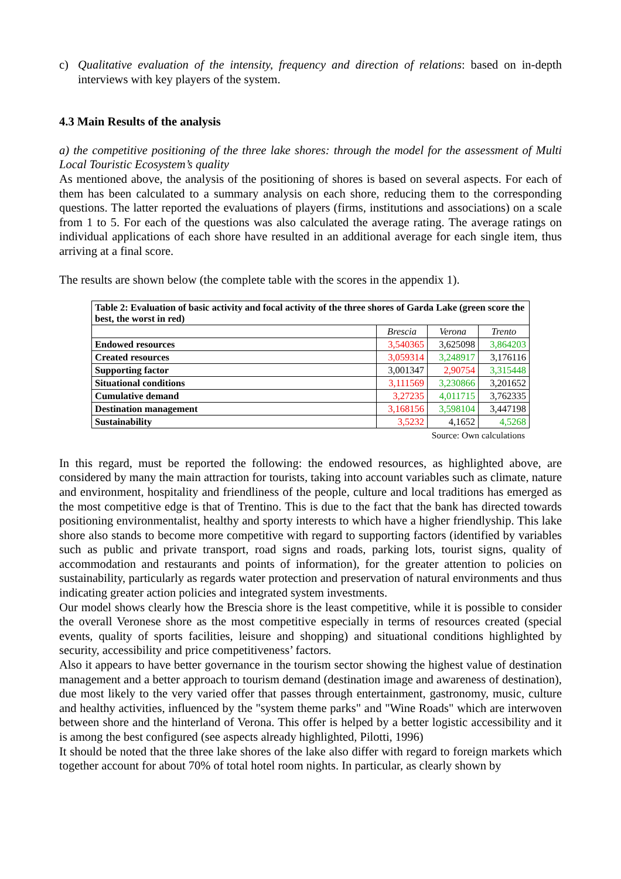c) Qualitative evaluation of the intensity, frequency and direction of relations: based on in-depth interviews with key players of the system.
4.3 Main Results of the analysis
a) the competitive positioning of the three lake shores: through the model for the assessment of Multi Local Touristic Ecosystem’s quality
As mentioned above, the analysis of the positioning of shores is based on several aspects. For each of them has been calculated to a summary analysis on each shore, reducing them to the corresponding questions. The latter reported the evaluations of players (firms, institutions and associations) on a scale from 1 to 5. For each of the questions was also calculated the average rating. The average ratings on individual applications of each shore have resulted in an additional average for each single item, thus arriving at a final score.
The results are shown below (the complete table with the scores in the appendix 1).
| Table 2: Evaluation of basic activity and focal activity of the three shores of Garda Lake (green score the best, the worst in red) | | | |
| --- | --- | --- | --- |
| | Brescia | Verona | Trento |
| Endowed resources | 3,540365 | 3,625098 | 3,864203 |
| Created resources | 3,059314 | 3,248917 | 3,176116 |
| Supporting factor | 3,001347 | 2,90754 | 3,315448 |
| Situational conditions | 3,111569 | 3,230866 | 3,201652 |
| Cumulative demand | 3,27235 | 4,011715 | 3,762335 |
| Destination management | 3,168156 | 3,598104 | 3,447198 |
| Sustainability | 3,5232 | 4,1652 | 4,5268 |
Source: Own calculations
In this regard, must be reported the following: the endowed resources, as highlighted above, are considered by many the main attraction for tourists, taking into account variables such as climate, nature and environment, hospitality and friendliness of the people, culture and local traditions has emerged as the most competitive edge is that of Trentino. This is due to the fact that the bank has directed towards positioning environmentalist, healthy and sporty interests to which have a higher friendlyship. This lake shore also stands to become more competitive with regard to supporting factors (identified by variables such as public and private transport, road signs and roads, parking lots, tourist signs, quality of accommodation and restaurants and points of information), for the greater attention to policies on sustainability, particularly as regards water protection and preservation of natural environments and thus indicating greater action policies and integrated system investments.
Our model shows clearly how the Brescia shore is the least competitive, while it is possible to consider the overall Veronese shore as the most competitive especially in terms of resources created (special events, quality of sports facilities, leisure and shopping) and situational conditions highlighted by security, accessibility and price competitiveness’ factors.
Also it appears to have better governance in the tourism sector showing the highest value of destination management and a better approach to tourism demand (destination image and awareness of destination), due most likely to the very varied offer that passes through entertainment, gastronomy, music, culture and healthy activities, influenced by the "system theme parks" and "Wine Roads" which are interwoven between shore and the hinterland of Verona. This offer is helped by a better logistic accessibility and it is among the best configured (see aspects already highlighted, Pilotti, 1996)
It should be noted that the three lake shores of the lake also differ with regard to foreign markets which together account for about 70% of total hotel room nights. In particular, as clearly shown by